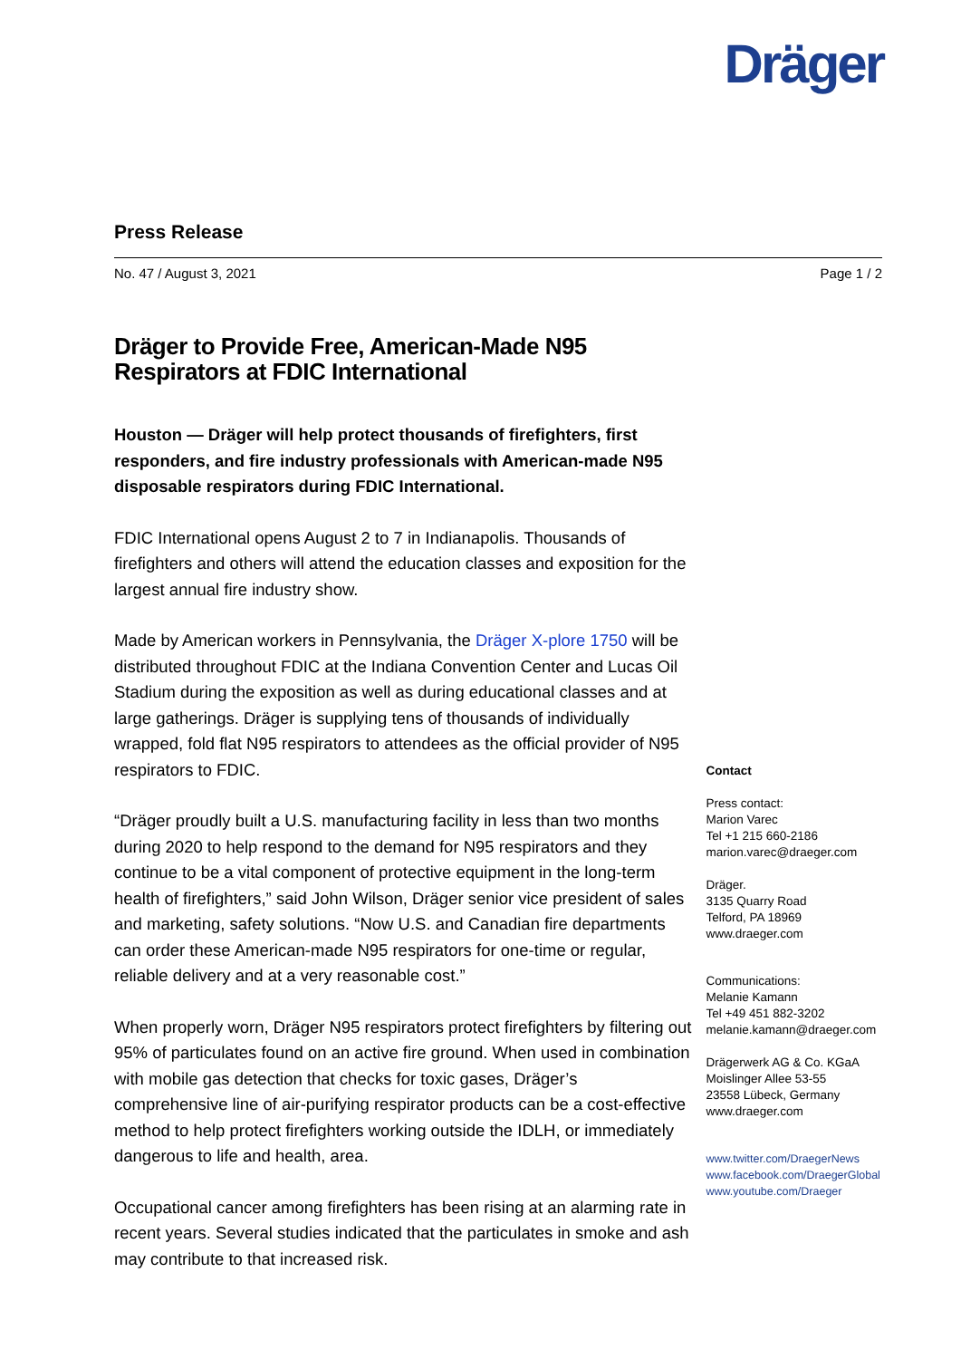Dräger
Press Release
No. 47 / August 3, 2021 Page 1 / 2
Dräger to Provide Free, American-Made N95 Respirators at FDIC International
Houston — Dräger will help protect thousands of firefighters, first responders, and fire industry professionals with American-made N95 disposable respirators during FDIC International.
FDIC International opens August 2 to 7 in Indianapolis. Thousands of firefighters and others will attend the education classes and exposition for the largest annual fire industry show.
Made by American workers in Pennsylvania, the Dräger X-plore 1750 will be distributed throughout FDIC at the Indiana Convention Center and Lucas Oil Stadium during the exposition as well as during educational classes and at large gatherings. Dräger is supplying tens of thousands of individually wrapped, fold flat N95 respirators to attendees as the official provider of N95 respirators to FDIC.
“Dräger proudly built a U.S. manufacturing facility in less than two months during 2020 to help respond to the demand for N95 respirators and they continue to be a vital component of protective equipment in the long-term health of firefighters,” said John Wilson, Dräger senior vice president of sales and marketing, safety solutions. “Now U.S. and Canadian fire departments can order these American-made N95 respirators for one-time or regular, reliable delivery and at a very reasonable cost.”
When properly worn, Dräger N95 respirators protect firefighters by filtering out 95% of particulates found on an active fire ground. When used in combination with mobile gas detection that checks for toxic gases, Dräger’s comprehensive line of air-purifying respirator products can be a cost-effective method to help protect firefighters working outside the IDLH, or immediately dangerous to life and health, area.
Occupational cancer among firefighters has been rising at an alarming rate in recent years. Several studies indicated that the particulates in smoke and ash may contribute to that increased risk.
Contact
Press contact:
Marion Varec
Tel +1 215 660-2186
marion.varec@draeger.com
Dräger.
3135 Quarry Road
Telford, PA 18969
www.draeger.com
Communications:
Melanie Kamann
Tel +49 451 882-3202
melanie.kamann@draeger.com
Drägerwerk AG & Co. KGaA
Moislinger Allee 53-55
23558 Lübeck, Germany
www.draeger.com
www.twitter.com/DraegerNews
www.facebook.com/DraegerGlobal
www.youtube.com/Draeger